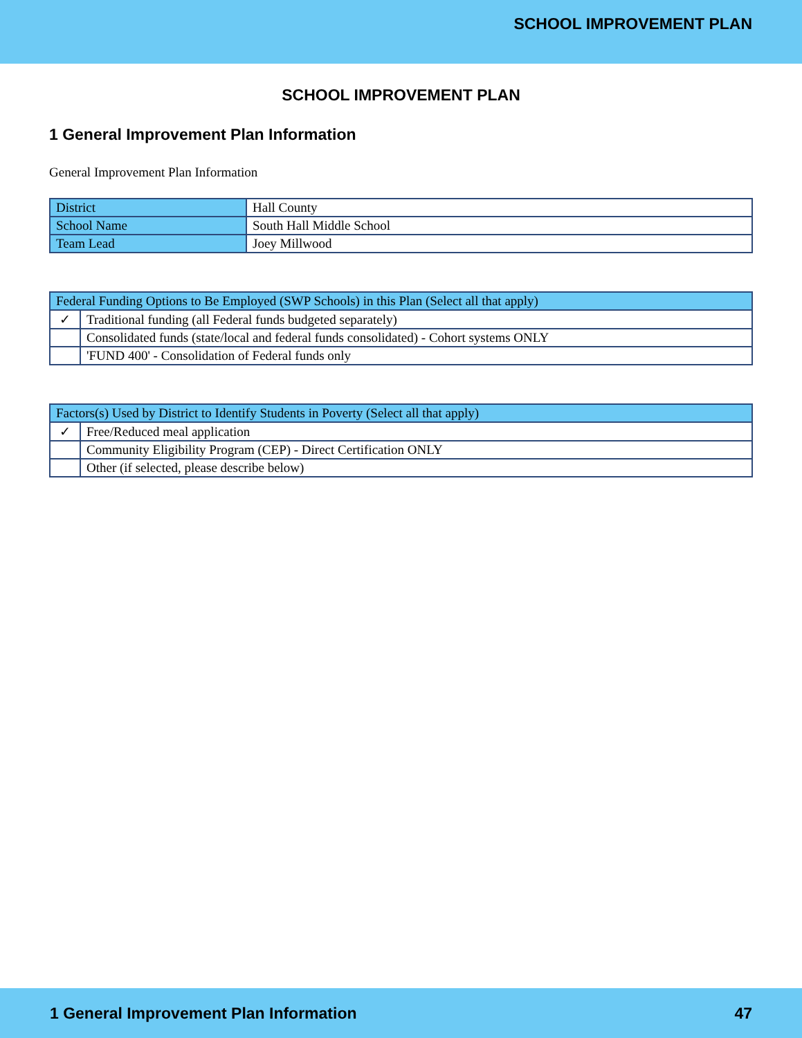SCHOOL IMPROVEMENT PLAN
SCHOOL IMPROVEMENT PLAN
1 General Improvement Plan Information
General Improvement Plan Information
| District | Hall County |
| School Name | South Hall Middle School |
| Team Lead | Joey Millwood |
| Federal Funding Options to Be Employed (SWP Schools) in this Plan (Select all that apply) | |
| ✓ | Traditional funding (all Federal funds budgeted separately) |
| | Consolidated funds (state/local and federal funds consolidated) - Cohort systems ONLY |
| | 'FUND 400' - Consolidation of Federal funds only |
| Factors(s) Used by District to Identify Students in Poverty (Select all that apply) | |
| ✓ | Free/Reduced meal application |
| | Community Eligibility Program (CEP) - Direct Certification ONLY |
| | Other (if selected, please describe below) |
1 General Improvement Plan Information 47